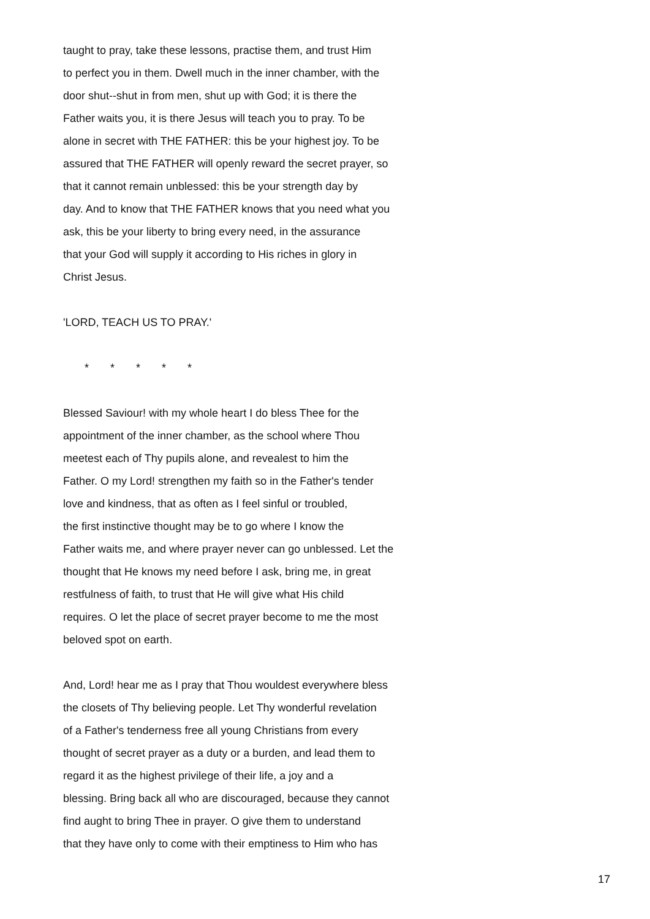taught to pray, take these lessons, practise them, and trust Him
to perfect you in them. Dwell much in the inner chamber, with the
door shut--shut in from men, shut up with God; it is there the
Father waits you, it is there Jesus will teach you to pray. To be
alone in secret with THE FATHER: this be your highest joy. To be
assured that THE FATHER will openly reward the secret prayer, so
that it cannot remain unblessed: this be your strength day by
day. And to know that THE FATHER knows that you need what you
ask, this be your liberty to bring every need, in the assurance
that your God will supply it according to His riches in glory in
Christ Jesus.
'LORD, TEACH US TO PRAY.'
* * * * *
Blessed Saviour! with my whole heart I do bless Thee for the
appointment of the inner chamber, as the school where Thou
meetest each of Thy pupils alone, and revealest to him the
Father. O my Lord! strengthen my faith so in the Father's tender
love and kindness, that as often as I feel sinful or troubled,
the first instinctive thought may be to go where I know the
Father waits me, and where prayer never can go unblessed. Let the
thought that He knows my need before I ask, bring me, in great
restfulness of faith, to trust that He will give what His child
requires. O let the place of secret prayer become to me the most
beloved spot on earth.
And, Lord! hear me as I pray that Thou wouldest everywhere bless
the closets of Thy believing people. Let Thy wonderful revelation
of a Father's tenderness free all young Christians from every
thought of secret prayer as a duty or a burden, and lead them to
regard it as the highest privilege of their life, a joy and a
blessing. Bring back all who are discouraged, because they cannot
find aught to bring Thee in prayer. O give them to understand
that they have only to come with their emptiness to Him who has
17